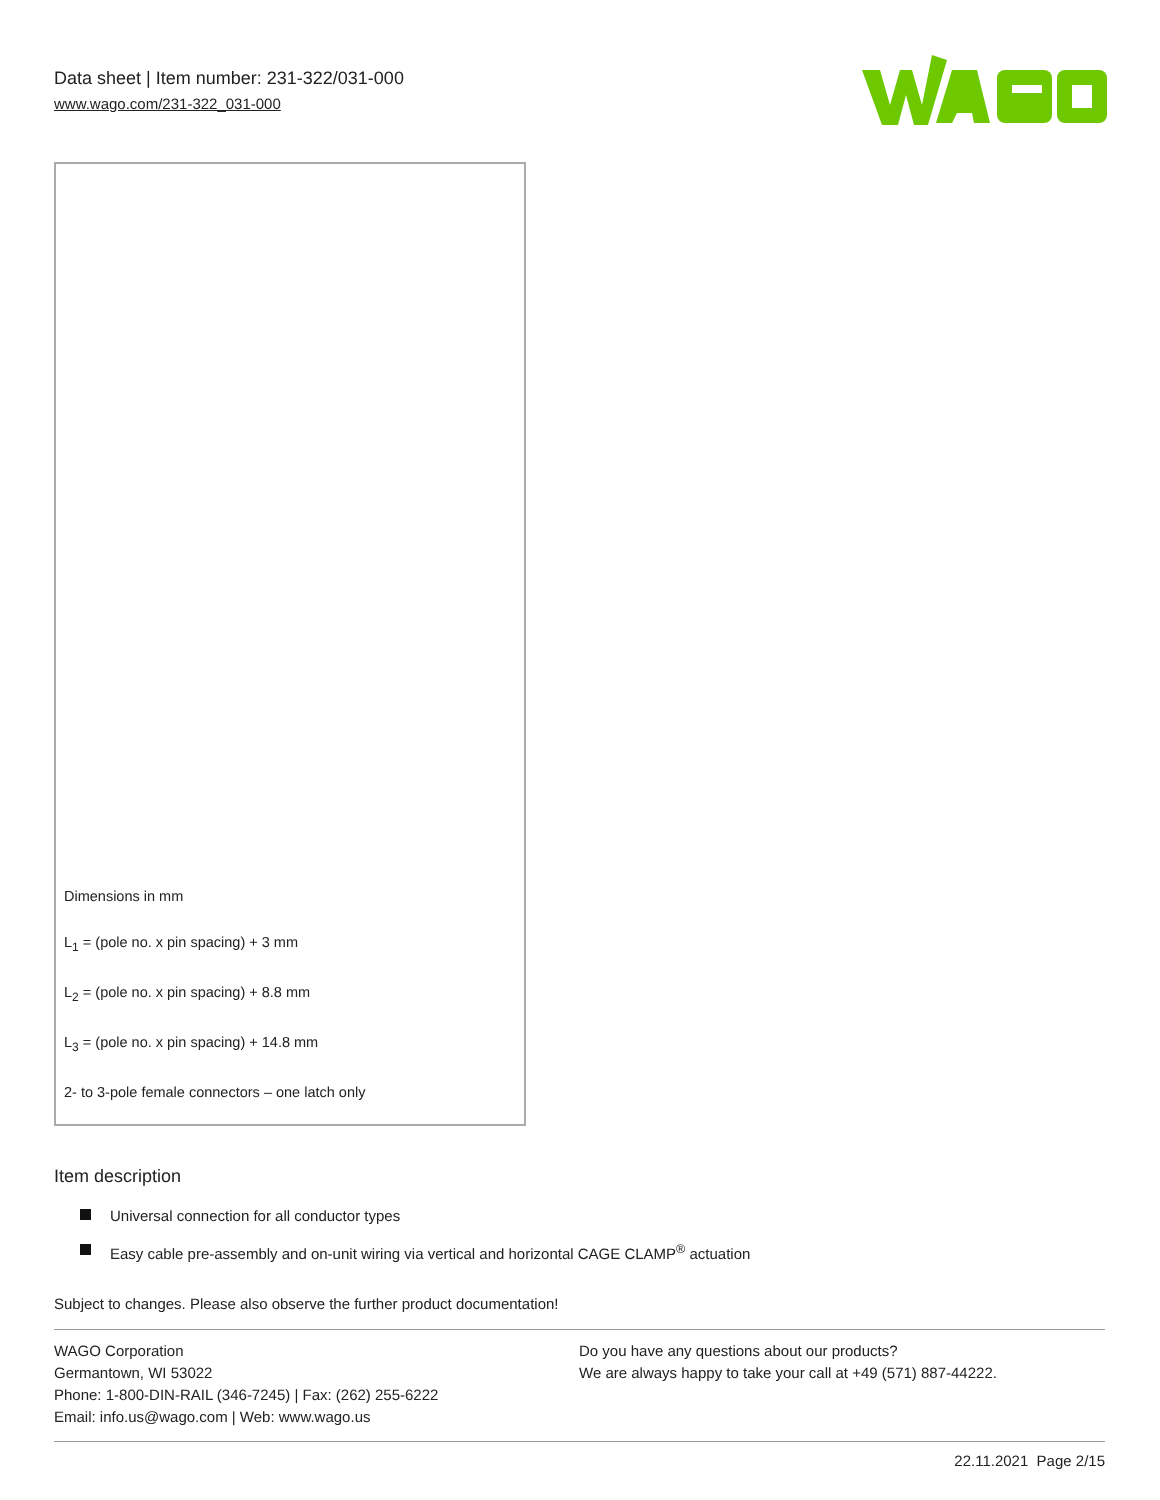Data sheet | Item number: 231-322/031-000
www.wago.com/231-322_031-000
Dimensions in mm
L<sub>1</sub> = (pole no. x pin spacing) + 3 mm
L<sub>2</sub> = (pole no. x pin spacing) + 8.8 mm
L<sub>3</sub> = (pole no. x pin spacing) + 14.8 mm
2- to 3-pole female connectors – one latch only
Item description
Universal connection for all conductor types
Easy cable pre-assembly and on-unit wiring via vertical and horizontal CAGE CLAMP<sup>®</sup> actuation
Subject to changes. Please also observe the further product documentation!
WAGO Corporation
Germantown, WI 53022
Phone: 1-800-DIN-RAIL (346-7245) | Fax: (262) 255-6222
Email: info.us@wago.com | Web: www.wago.us
Do you have any questions about our products?
We are always happy to take your call at +49 (571) 887-44222.
22.11.2021 Page 2/15